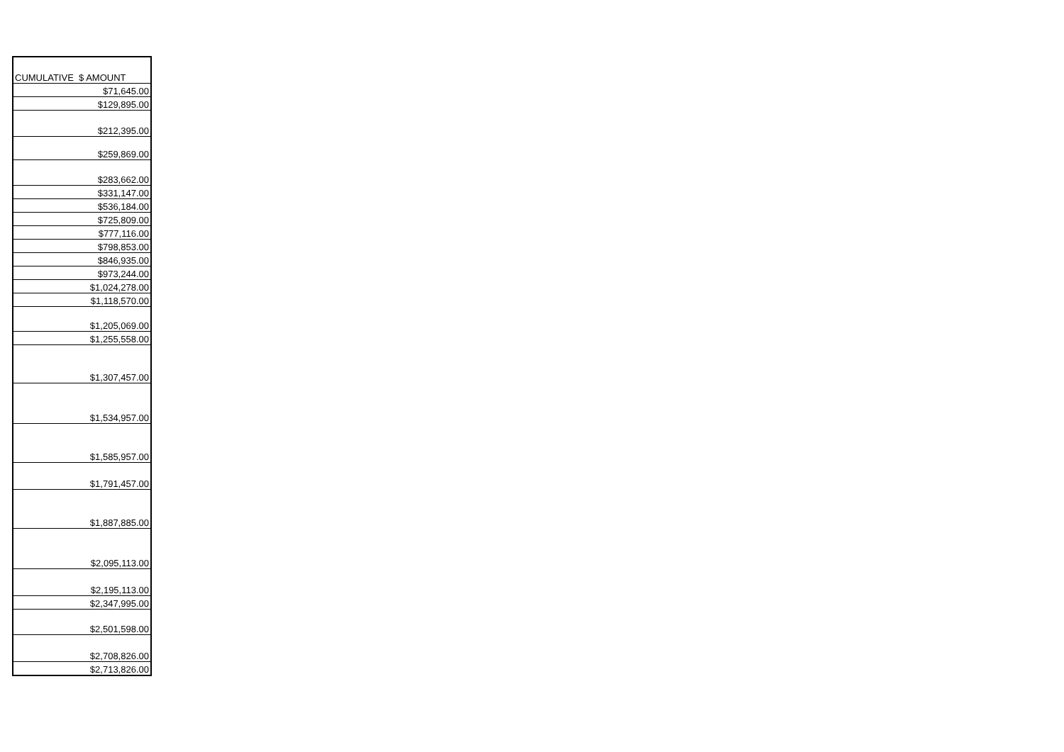| CUMULATIVE $ AMOUNT |
| --- |
| $71,645.00 |
| $129,895.00 |
| $212,395.00 |
| $259,869.00 |
| $283,662.00 |
| $331,147.00 |
| $536,184.00 |
| $725,809.00 |
| $777,116.00 |
| $798,853.00 |
| $846,935.00 |
| $973,244.00 |
| $1,024,278.00 |
| $1,118,570.00 |
| $1,205,069.00 |
| $1,255,558.00 |
| $1,307,457.00 |
| $1,534,957.00 |
| $1,585,957.00 |
| $1,791,457.00 |
| $1,887,885.00 |
| $2,095,113.00 |
| $2,195,113.00 |
| $2,347,995.00 |
| $2,501,598.00 |
| $2,708,826.00 |
| $2,713,826.00 |